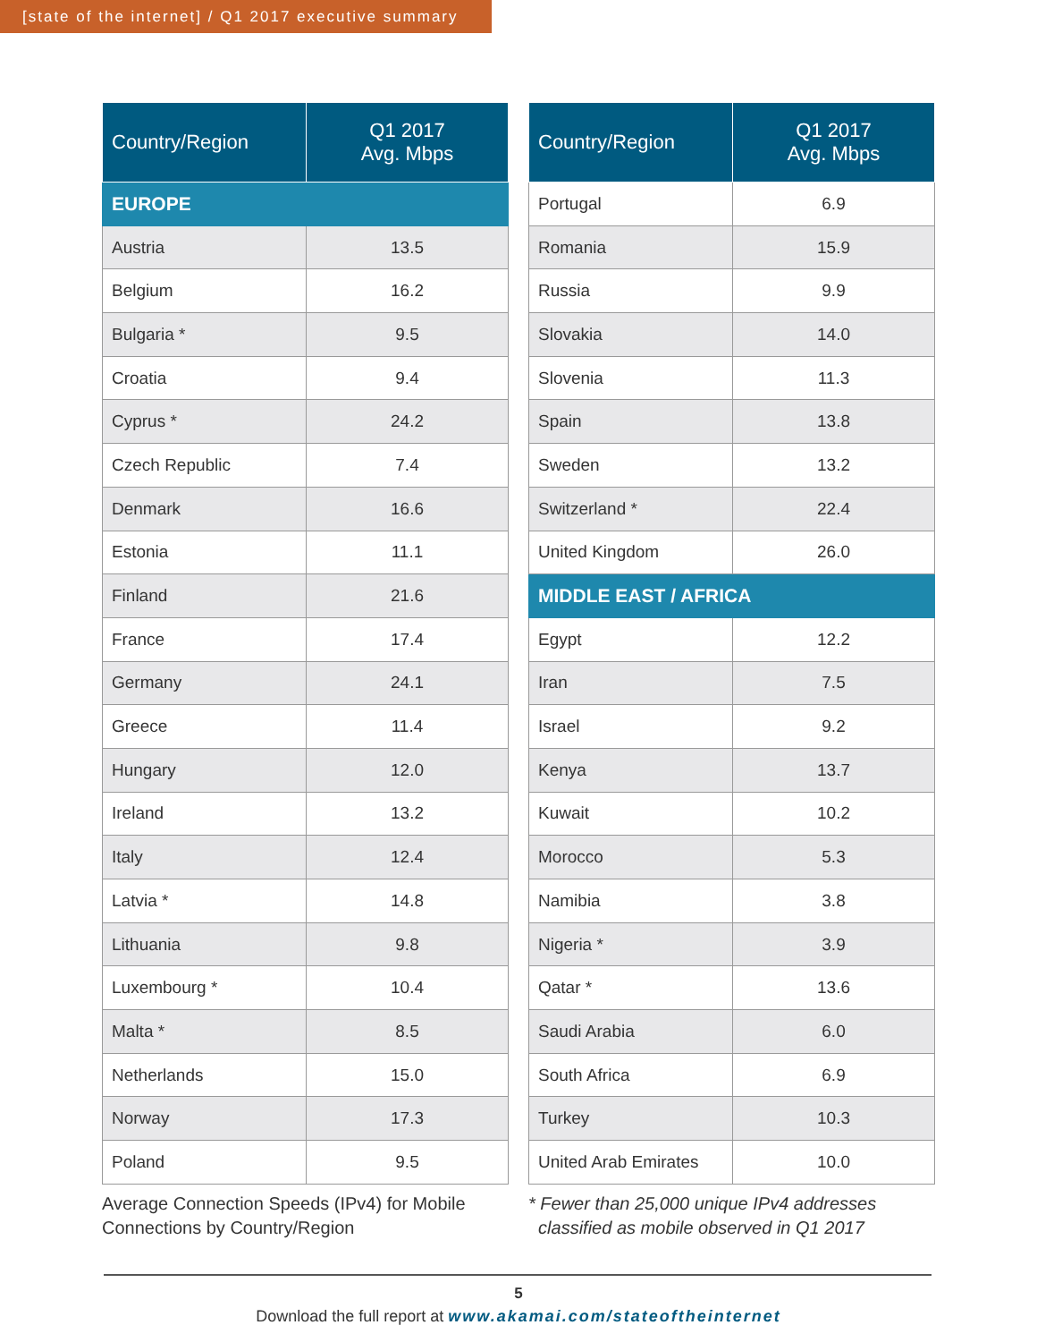[state of the internet] / Q1 2017 executive summary
| Country/Region | Q1 2017 Avg. Mbps |
| --- | --- |
| EUROPE | |
| Austria | 13.5 |
| Belgium | 16.2 |
| Bulgaria * | 9.5 |
| Croatia | 9.4 |
| Cyprus * | 24.2 |
| Czech Republic | 7.4 |
| Denmark | 16.6 |
| Estonia | 11.1 |
| Finland | 21.6 |
| France | 17.4 |
| Germany | 24.1 |
| Greece | 11.4 |
| Hungary | 12.0 |
| Ireland | 13.2 |
| Italy | 12.4 |
| Latvia * | 14.8 |
| Lithuania | 9.8 |
| Luxembourg * | 10.4 |
| Malta * | 8.5 |
| Netherlands | 15.0 |
| Norway | 17.3 |
| Poland | 9.5 |
Average Connection Speeds (IPv4) for Mobile Connections by Country/Region
| Country/Region | Q1 2017 Avg. Mbps |
| --- | --- |
| Portugal | 6.9 |
| Romania | 15.9 |
| Russia | 9.9 |
| Slovakia | 14.0 |
| Slovenia | 11.3 |
| Spain | 13.8 |
| Sweden | 13.2 |
| Switzerland * | 22.4 |
| United Kingdom | 26.0 |
| MIDDLE EAST / AFRICA | |
| Egypt | 12.2 |
| Iran | 7.5 |
| Israel | 9.2 |
| Kenya | 13.7 |
| Kuwait | 10.2 |
| Morocco | 5.3 |
| Namibia | 3.8 |
| Nigeria * | 3.9 |
| Qatar * | 13.6 |
| Saudi Arabia | 6.0 |
| South Africa | 6.9 |
| Turkey | 10.3 |
| United Arab Emirates | 10.0 |
* Fewer than 25,000 unique IPv4 addresses
classified as mobile observed in Q1 2017
5
Download the full report at www.akamai.com/stateoftheinternet